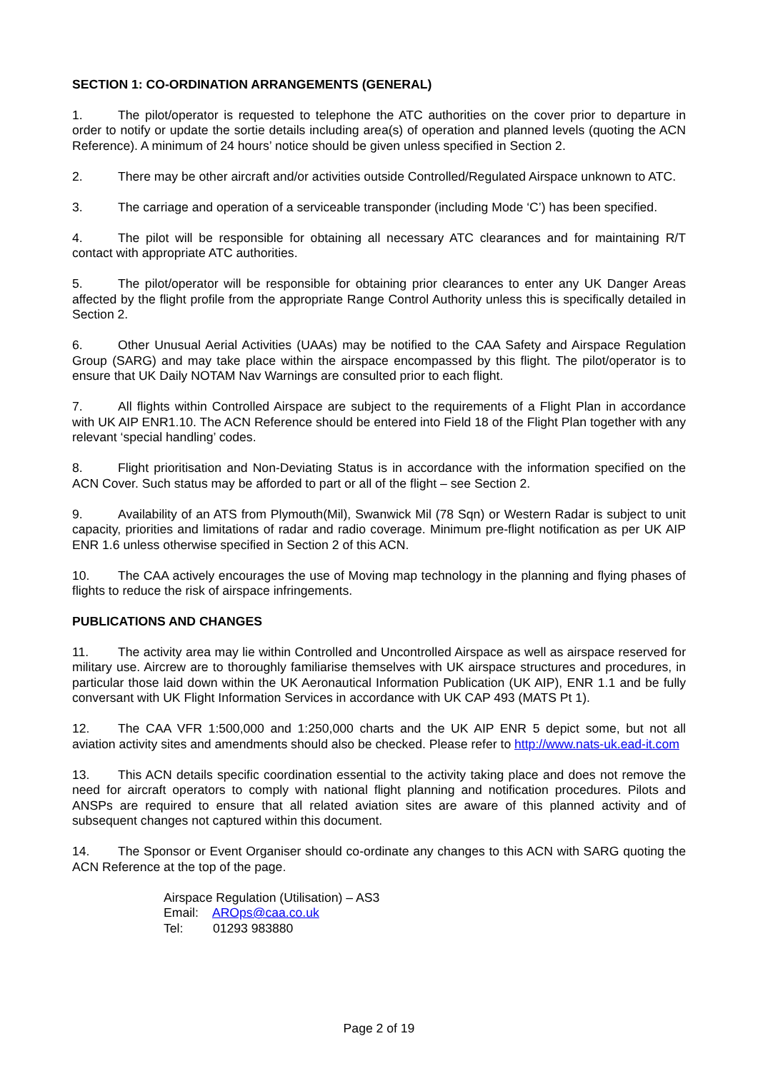SECTION 1: CO-ORDINATION ARRANGEMENTS (GENERAL)
1. The pilot/operator is requested to telephone the ATC authorities on the cover prior to departure in order to notify or update the sortie details including area(s) of operation and planned levels (quoting the ACN Reference). A minimum of 24 hours’ notice should be given unless specified in Section 2.
2. There may be other aircraft and/or activities outside Controlled/Regulated Airspace unknown to ATC.
3. The carriage and operation of a serviceable transponder (including Mode ‘C’) has been specified.
4. The pilot will be responsible for obtaining all necessary ATC clearances and for maintaining R/T contact with appropriate ATC authorities.
5. The pilot/operator will be responsible for obtaining prior clearances to enter any UK Danger Areas affected by the flight profile from the appropriate Range Control Authority unless this is specifically detailed in Section 2.
6. Other Unusual Aerial Activities (UAAs) may be notified to the CAA Safety and Airspace Regulation Group (SARG) and may take place within the airspace encompassed by this flight. The pilot/operator is to ensure that UK Daily NOTAM Nav Warnings are consulted prior to each flight.
7. All flights within Controlled Airspace are subject to the requirements of a Flight Plan in accordance with UK AIP ENR1.10. The ACN Reference should be entered into Field 18 of the Flight Plan together with any relevant ‘special handling’ codes.
8. Flight prioritisation and Non-Deviating Status is in accordance with the information specified on the ACN Cover. Such status may be afforded to part or all of the flight – see Section 2.
9. Availability of an ATS from Plymouth(Mil), Swanwick Mil (78 Sqn) or Western Radar is subject to unit capacity, priorities and limitations of radar and radio coverage. Minimum pre-flight notification as per UK AIP ENR 1.6 unless otherwise specified in Section 2 of this ACN.
10. The CAA actively encourages the use of Moving map technology in the planning and flying phases of flights to reduce the risk of airspace infringements.
PUBLICATIONS AND CHANGES
11. The activity area may lie within Controlled and Uncontrolled Airspace as well as airspace reserved for military use. Aircrew are to thoroughly familiarise themselves with UK airspace structures and procedures, in particular those laid down within the UK Aeronautical Information Publication (UK AIP), ENR 1.1 and be fully conversant with UK Flight Information Services in accordance with UK CAP 493 (MATS Pt 1).
12. The CAA VFR 1:500,000 and 1:250,000 charts and the UK AIP ENR 5 depict some, but not all aviation activity sites and amendments should also be checked. Please refer to http://www.nats-uk.ead-it.com
13. This ACN details specific coordination essential to the activity taking place and does not remove the need for aircraft operators to comply with national flight planning and notification procedures. Pilots and ANSPs are required to ensure that all related aviation sites are aware of this planned activity and of subsequent changes not captured within this document.
14. The Sponsor or Event Organiser should co-ordinate any changes to this ACN with SARG quoting the ACN Reference at the top of the page.
Airspace Regulation (Utilisation) – AS3
Email: AROps@caa.co.uk
Tel: 01293 983880
Page 2 of 19